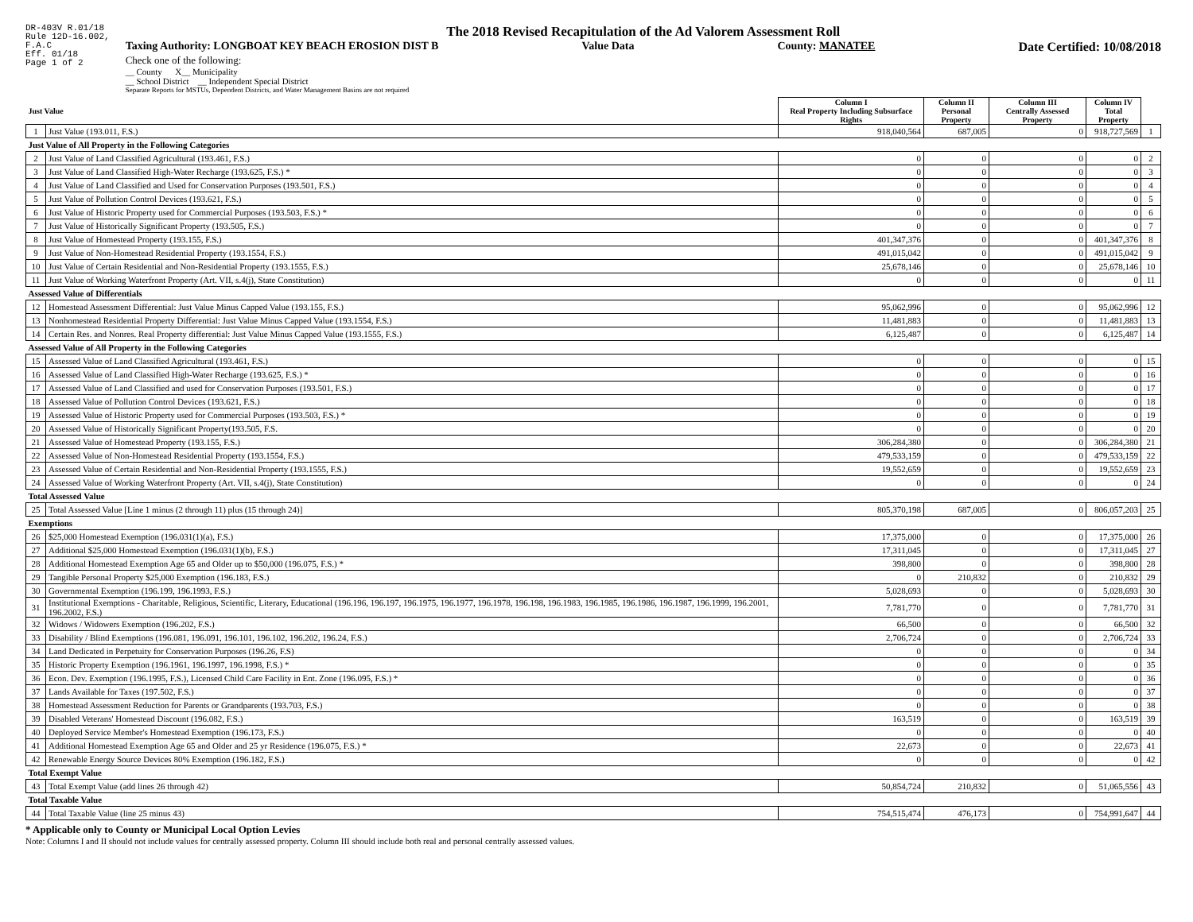DR-403V R.01/18
Rule 12D-16.002,
F.A.C
Eff. 01/18
Page 1 of 2
The 2018 Revised Recapitulation of the Ad Valorem Assessment Roll
Taxing Authority: LONGBOAT KEY BEACH EROSION DIST B Value Data County: MANATEE Date Certified: 10/08/2018
Check one of the following:
__ County X__ Municipality
__ School District __ Independent Special District
Separate Reports for MSTUs, Dependent Districts, and Water Management Basins are not required
| Just Value | | Column I Real Property Including Subsurface Rights | Column II Personal Property | Column III Centrally Assessed Property | Column IV Total Property | |
| --- | --- | --- | --- | --- | --- | --- |
| 1 | Just Value (193.011, F.S.) | 918,040,564 | 687,005 | 0 | 918,727,569 | 1 |
| Just Value of All Property in the Following Categories | | | | | | |
| 2 | Just Value of Land Classified Agricultural (193.461, F.S.) | 0 | 0 | 0 | 0 | 2 |
| 3 | Just Value of Land Classified High-Water Recharge (193.625, F.S.) * | 0 | 0 | 0 | 0 | 3 |
| 4 | Just Value of Land Classified and Used for Conservation Purposes (193.501, F.S.) | 0 | 0 | 0 | 0 | 4 |
| 5 | Just Value of Pollution Control Devices (193.621, F.S.) | 0 | 0 | 0 | 0 | 5 |
| 6 | Just Value of Historic Property used for Commercial Purposes (193.503, F.S.) * | 0 | 0 | 0 | 0 | 6 |
| 7 | Just Value of Historically Significant Property (193.505, F.S.) | 0 | 0 | 0 | 0 | 7 |
| 8 | Just Value of Homestead Property (193.155, F.S.) | 401,347,376 | 0 | 0 | 401,347,376 | 8 |
| 9 | Just Value of Non-Homestead Residential Property (193.1554, F.S.) | 491,015,042 | 0 | 0 | 491,015,042 | 9 |
| 10 | Just Value of Certain Residential and Non-Residential Property (193.1555, F.S.) | 25,678,146 | 0 | 0 | 25,678,146 | 10 |
| 11 | Just Value of Working Waterfront Property (Art. VII, s.4(j), State Constitution) | 0 | 0 | 0 | 0 | 11 |
| Assessed Value of Differentials | | | | | | |
| 12 | Homestead Assessment Differential: Just Value Minus Capped Value (193.155, F.S.) | 95,062,996 | 0 | 0 | 95,062,996 | 12 |
| 13 | Nonhomestead Residential Property Differential: Just Value Minus Capped Value (193.1554, F.S.) | 11,481,883 | 0 | 0 | 11,481,883 | 13 |
| 14 | Certain Res. and Nonres. Real Property differential: Just Value Minus Capped Value (193.1555, F.S.) | 6,125,487 | 0 | 0 | 6,125,487 | 14 |
| Assessed Value of All Property in the Following Categories | | | | | | |
| 15 | Assessed Value of Land Classified Agricultural (193.461, F.S.) | 0 | 0 | 0 | 0 | 15 |
| 16 | Assessed Value of Land Classified High-Water Recharge (193.625, F.S.) * | 0 | 0 | 0 | 0 | 16 |
| 17 | Assessed Value of Land Classified and used for Conservation Purposes (193.501, F.S.) | 0 | 0 | 0 | 0 | 17 |
| 18 | Assessed Value of Pollution Control Devices (193.621, F.S.) | 0 | 0 | 0 | 0 | 18 |
| 19 | Assessed Value of Historic Property used for Commercial Purposes (193.503, F.S.) * | 0 | 0 | 0 | 0 | 19 |
| 20 | Assessed Value of Historically Significant Property(193.505, F.S. | 0 | 0 | 0 | 0 | 20 |
| 21 | Assessed Value of Homestead Property (193.155, F.S.) | 306,284,380 | 0 | 0 | 306,284,380 | 21 |
| 22 | Assessed Value of Non-Homestead Residential Property (193.1554, F.S.) | 479,533,159 | 0 | 0 | 479,533,159 | 22 |
| 23 | Assessed Value of Certain Residential and Non-Residential Property (193.1555, F.S.) | 19,552,659 | 0 | 0 | 19,552,659 | 23 |
| 24 | Assessed Value of Working Waterfront Property (Art. VII, s.4(j), State Constitution) | 0 | 0 | 0 | 0 | 24 |
| Total Assessed Value | | | | | | |
| 25 | Total Assessed Value [Line 1 minus (2 through 11) plus (15 through 24)] | 805,370,198 | 687,005 | 0 | 806,057,203 | 25 |
| Exemptions | | | | | | |
| 26 | $25,000 Homestead Exemption (196.031(1)(a), F.S.) | 17,375,000 | 0 | 0 | 17,375,000 | 26 |
| 27 | Additional $25,000 Homestead Exemption (196.031(1)(b), F.S.) | 17,311,045 | 0 | 0 | 17,311,045 | 27 |
| 28 | Additional Homestead Exemption Age 65 and Older up to $50,000 (196.075, F.S.) * | 398,800 | 0 | 0 | 398,800 | 28 |
| 29 | Tangible Personal Property $25,000 Exemption (196.183, F.S.) | 0 | 210,832 | 0 | 210,832 | 29 |
| 30 | Governmental Exemption (196.199, 196.1993, F.S.) | 5,028,693 | 0 | 0 | 5,028,693 | 30 |
| 31 | Institutional Exemptions - Charitable, Religious, Scientific, Literary, Educational (196.196, 196.197, 196.1975, 196.1977, 196.1978, 196.198, 196.1983, 196.1985, 196.1986, 196.1987, 196.1999, 196.2001, 196.2002, F.S.) | 7,781,770 | 0 | 0 | 7,781,770 | 31 |
| 32 | Widows / Widowers Exemption (196.202, F.S.) | 66,500 | 0 | 0 | 66,500 | 32 |
| 33 | Disability / Blind Exemptions (196.081, 196.091, 196.101, 196.102, 196.202, 196.24, F.S.) | 2,706,724 | 0 | 0 | 2,706,724 | 33 |
| 34 | Land Dedicated in Perpetuity for Conservation Purposes (196.26, F.S) | 0 | 0 | 0 | 0 | 34 |
| 35 | Historic Property Exemption (196.1961, 196.1997, 196.1998, F.S.) * | 0 | 0 | 0 | 0 | 35 |
| 36 | Econ. Dev. Exemption (196.1995, F.S.), Licensed Child Care Facility in Ent. Zone (196.095, F.S.) * | 0 | 0 | 0 | 0 | 36 |
| 37 | Lands Available for Taxes (197.502, F.S.) | 0 | 0 | 0 | 0 | 37 |
| 38 | Homestead Assessment Reduction for Parents or Grandparents (193.703, F.S.) | 0 | 0 | 0 | 0 | 38 |
| 39 | Disabled Veterans' Homestead Discount (196.082, F.S.) | 163,519 | 0 | 0 | 163,519 | 39 |
| 40 | Deployed Service Member's Homestead Exemption (196.173, F.S.) | 0 | 0 | 0 | 0 | 40 |
| 41 | Additional Homestead Exemption Age 65 and Older and 25 yr Residence (196.075, F.S.) * | 22,673 | 0 | 0 | 22,673 | 41 |
| 42 | Renewable Energy Source Devices 80% Exemption (196.182, F.S.) | 0 | 0 | 0 | 0 | 42 |
| Total Exempt Value | | | | | | |
| 43 | Total Exempt Value (add lines 26 through 42) | 50,854,724 | 210,832 | 0 | 51,065,556 | 43 |
| Total Taxable Value | | | | | | |
| 44 | Total Taxable Value (line 25 minus 43) | 754,515,474 | 476,173 | 0 | 754,991,647 | 44 |
* Applicable only to County or Municipal Local Option Levies
Note: Columns I and II should not include values for centrally assessed property. Column III should include both real and personal centrally assessed values.